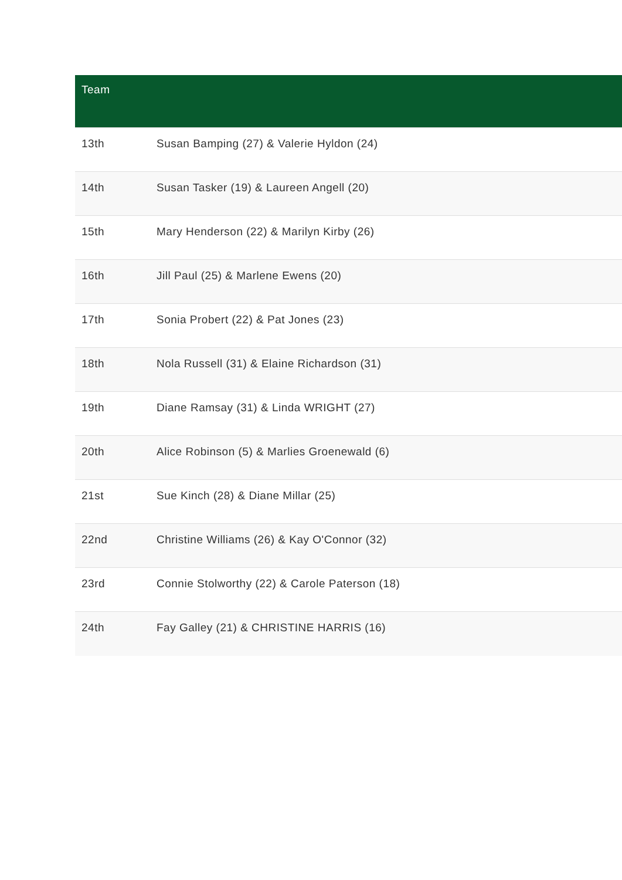| Team | |
| --- | --- |
| 13th | Susan Bamping (27) & Valerie Hyldon (24) |
| 14th | Susan Tasker (19) & Laureen Angell (20) |
| 15th | Mary Henderson (22) & Marilyn Kirby (26) |
| 16th | Jill Paul (25) & Marlene Ewens (20) |
| 17th | Sonia Probert (22) & Pat Jones (23) |
| 18th | Nola Russell (31) & Elaine Richardson (31) |
| 19th | Diane Ramsay (31) & Linda WRIGHT (27) |
| 20th | Alice Robinson (5) & Marlies Groenewald (6) |
| 21st | Sue Kinch (28) & Diane Millar (25) |
| 22nd | Christine Williams (26) & Kay O'Connor (32) |
| 23rd | Connie Stolworthy (22) & Carole Paterson (18) |
| 24th | Fay Galley (21) & CHRISTINE HARRIS (16) |